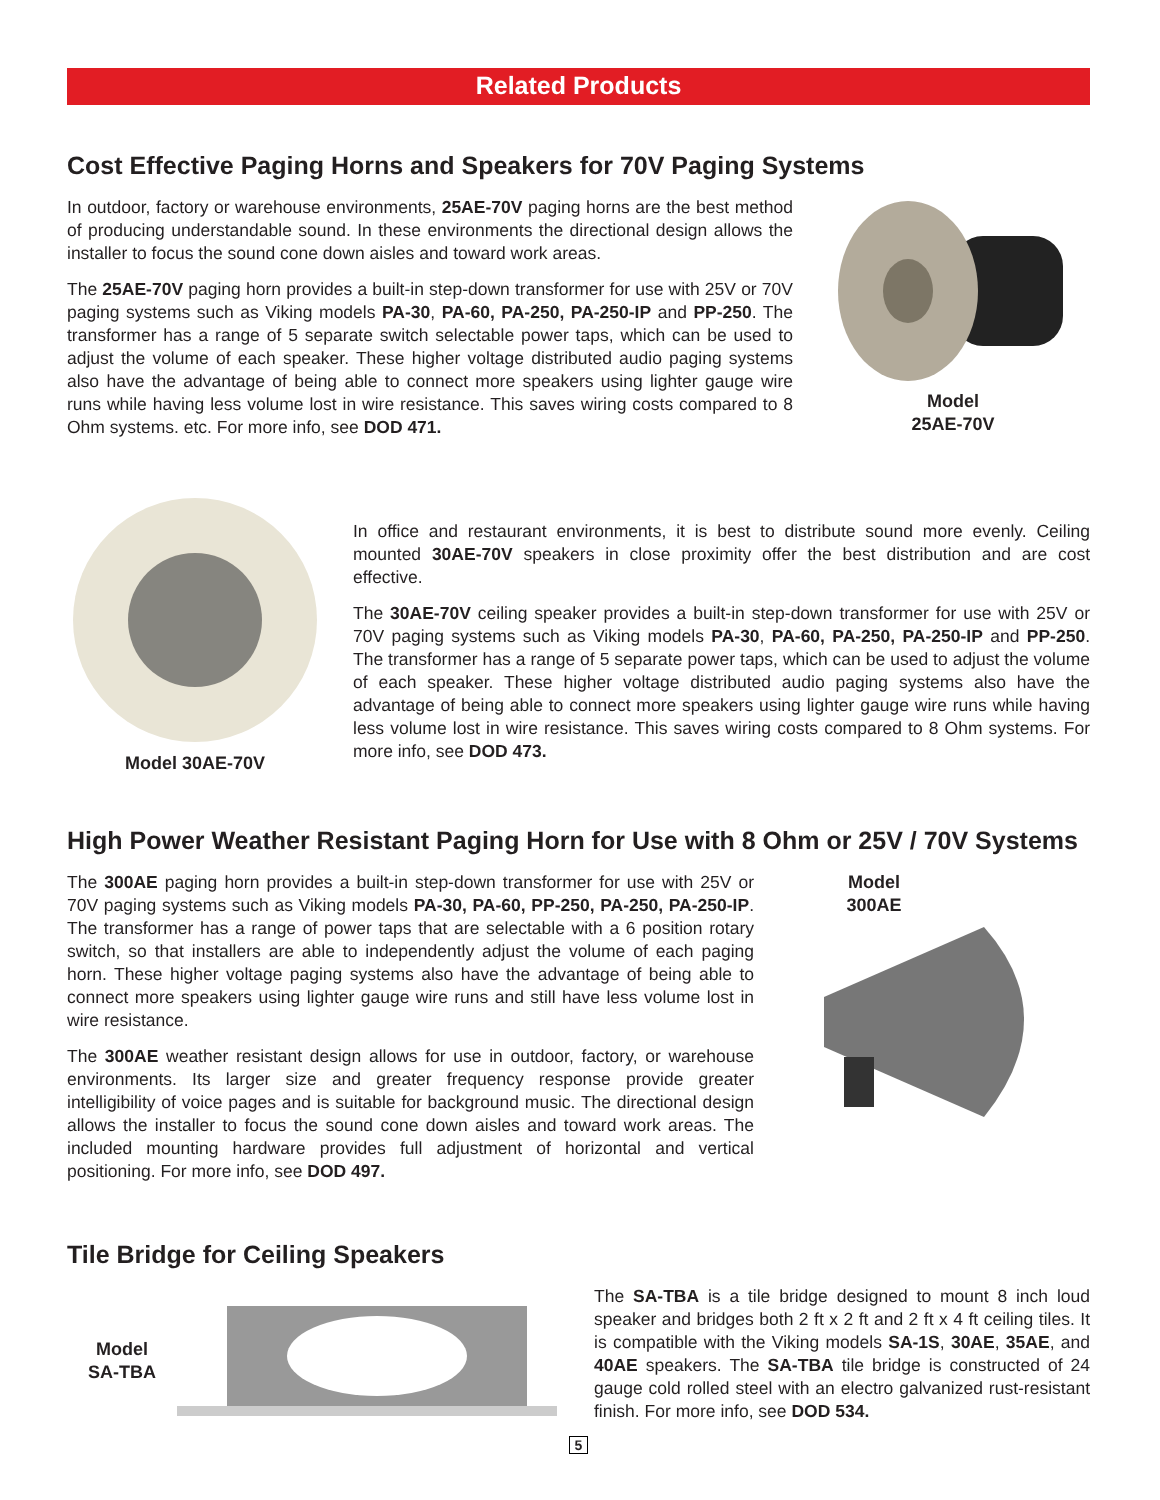Related Products
Cost Effective Paging Horns and Speakers for 70V Paging Systems
In outdoor, factory or warehouse environments, 25AE-70V paging horns are the best method of producing understandable sound. In these environments the directional design allows the installer to focus the sound cone down aisles and toward work areas.
The 25AE-70V paging horn provides a built-in step-down transformer for use with 25V or 70V paging systems such as Viking models PA-30, PA-60, PA-250, PA-250-IP and PP-250. The transformer has a range of 5 separate switch selectable power taps, which can be used to adjust the volume of each speaker. These higher voltage distributed audio paging systems also have the advantage of being able to connect more speakers using lighter gauge wire runs while having less volume lost in wire resistance. This saves wiring costs compared to 8 Ohm systems. etc. For more info, see DOD 471.
Model
25AE-70V
Model 30AE-70V
In office and restaurant environments, it is best to distribute sound more evenly. Ceiling mounted 30AE-70V speakers in close proximity offer the best distribution and are cost effective.
The 30AE-70V ceiling speaker provides a built-in step-down transformer for use with 25V or 70V paging systems such as Viking models PA-30, PA-60, PA-250, PA-250-IP and PP-250. The transformer has a range of 5 separate power taps, which can be used to adjust the volume of each speaker. These higher voltage distributed audio paging systems also have the advantage of being able to connect more speakers using lighter gauge wire runs while having less volume lost in wire resistance. This saves wiring costs compared to 8 Ohm systems. For more info, see DOD 473.
High Power Weather Resistant Paging Horn for Use with 8 Ohm or 25V / 70V Systems
The 300AE paging horn provides a built-in step-down transformer for use with 25V or 70V paging systems such as Viking models PA-30, PA-60, PP-250, PA-250, PA-250-IP. The transformer has a range of power taps that are selectable with a 6 position rotary switch, so that installers are able to independently adjust the volume of each paging horn. These higher voltage paging systems also have the advantage of being able to connect more speakers using lighter gauge wire runs and still have less volume lost in wire resistance.
The 300AE weather resistant design allows for use in outdoor, factory, or warehouse environments. Its larger size and greater frequency response provide greater intelligibility of voice pages and is suitable for background music. The directional design allows the installer to focus the sound cone down aisles and toward work areas. The included mounting hardware provides full adjustment of horizontal and vertical positioning. For more info, see DOD 497.
Model
300AE
Tile Bridge for Ceiling Speakers
Model
SA-TBA
The SA-TBA is a tile bridge designed to mount 8 inch loud speaker and bridges both 2 ft x 2 ft and 2 ft x 4 ft ceiling tiles. It is compatible with the Viking models SA-1S, 30AE, 35AE, and 40AE speakers. The SA-TBA tile bridge is constructed of 24 gauge cold rolled steel with an electro galvanized rust-resistant finish. For more info, see DOD 534.
5